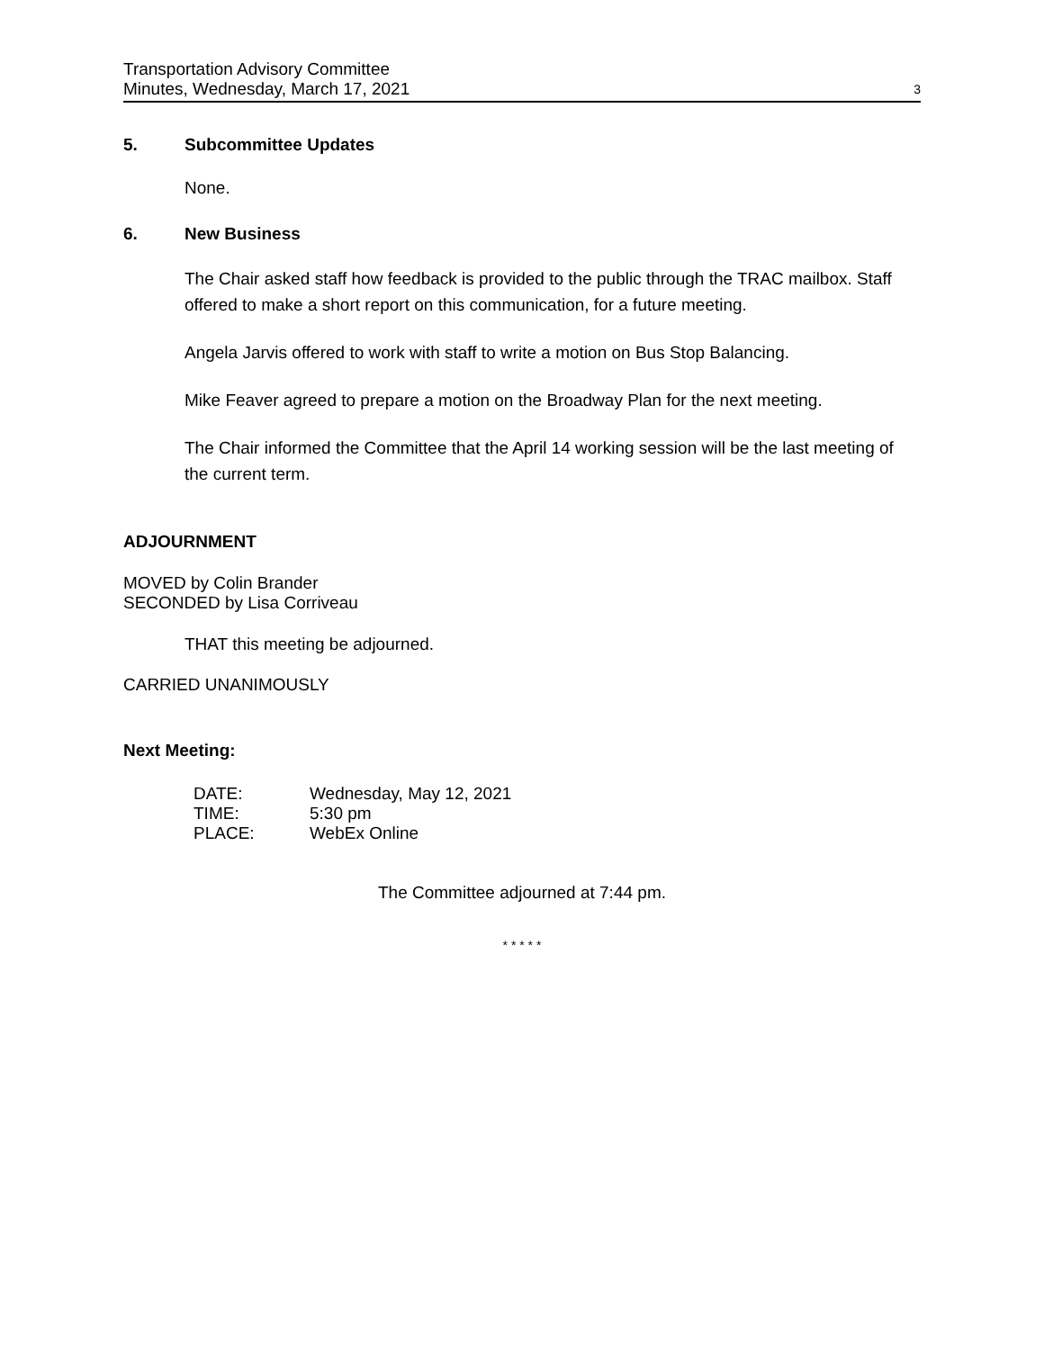Transportation Advisory Committee
Minutes, Wednesday, March 17, 2021
3
5. Subcommittee Updates
None.
6. New Business
The Chair asked staff how feedback is provided to the public through the TRAC mailbox. Staff offered to make a short report on this communication, for a future meeting.
Angela Jarvis offered to work with staff to write a motion on Bus Stop Balancing.
Mike Feaver agreed to prepare a motion on the Broadway Plan for the next meeting.
The Chair informed the Committee that the April 14 working session will be the last meeting of the current term.
ADJOURNMENT
MOVED by Colin Brander
SECONDED by Lisa Corriveau
THAT this meeting be adjourned.
CARRIED UNANIMOUSLY
Next Meeting:
| DATE: | Wednesday, May 12, 2021 |
| TIME: | 5:30 pm |
| PLACE: | WebEx Online |
The Committee adjourned at 7:44 pm.
* * * * *